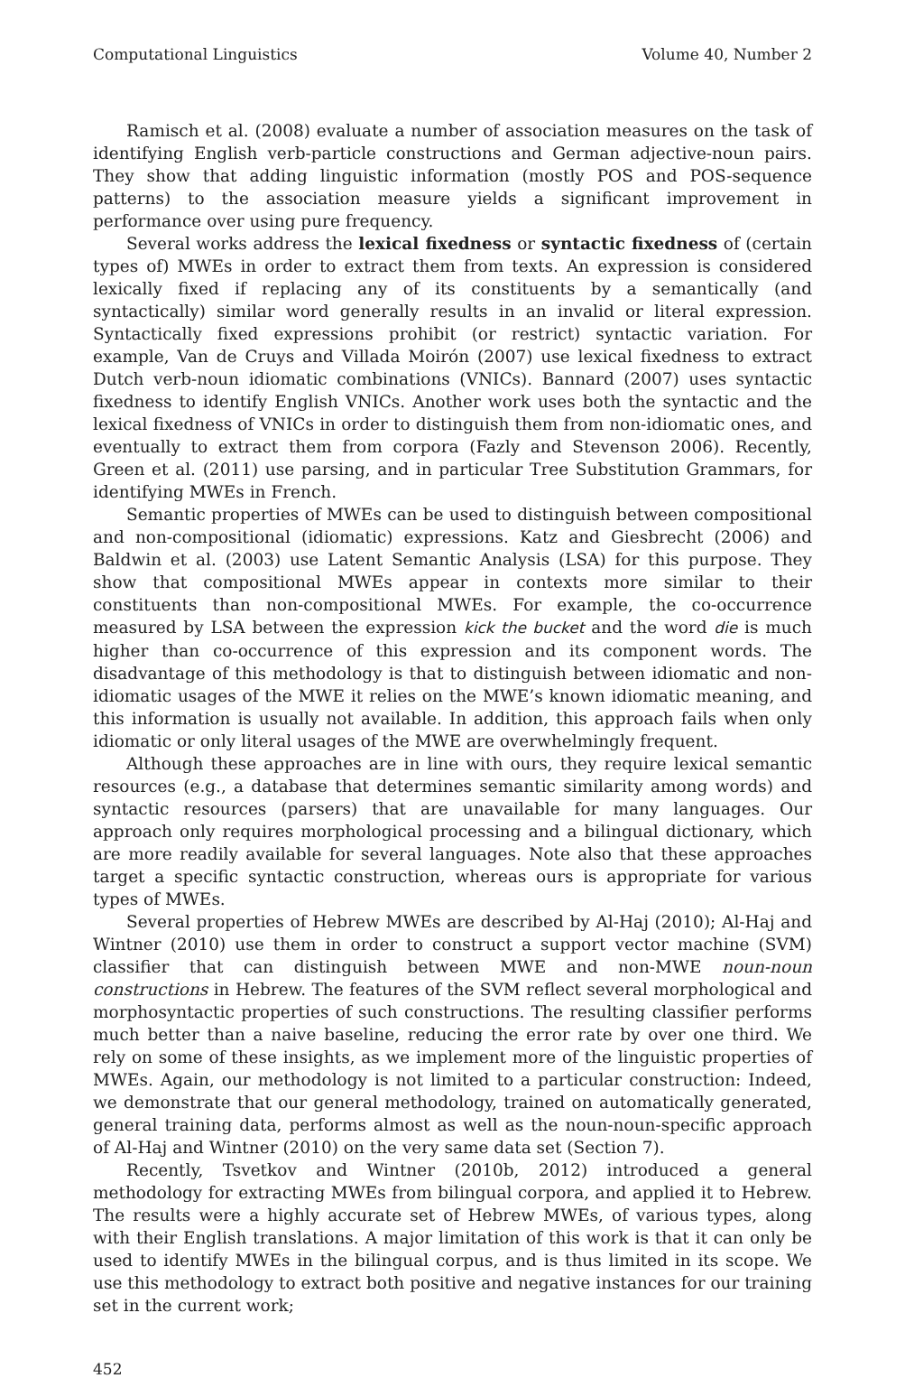Computational Linguistics Volume 40, Number 2
Ramisch et al. (2008) evaluate a number of association measures on the task of identifying English verb-particle constructions and German adjective-noun pairs. They show that adding linguistic information (mostly POS and POS-sequence patterns) to the association measure yields a significant improvement in performance over using pure frequency.
Several works address the lexical fixedness or syntactic fixedness of (certain types of) MWEs in order to extract them from texts. An expression is considered lexically fixed if replacing any of its constituents by a semantically (and syntactically) similar word generally results in an invalid or literal expression. Syntactically fixed expressions prohibit (or restrict) syntactic variation. For example, Van de Cruys and Villada Moirón (2007) use lexical fixedness to extract Dutch verb-noun idiomatic combinations (VNICs). Bannard (2007) uses syntactic fixedness to identify English VNICs. Another work uses both the syntactic and the lexical fixedness of VNICs in order to distinguish them from non-idiomatic ones, and eventually to extract them from corpora (Fazly and Stevenson 2006). Recently, Green et al. (2011) use parsing, and in particular Tree Substitution Grammars, for identifying MWEs in French.
Semantic properties of MWEs can be used to distinguish between compositional and non-compositional (idiomatic) expressions. Katz and Giesbrecht (2006) and Baldwin et al. (2003) use Latent Semantic Analysis (LSA) for this purpose. They show that compositional MWEs appear in contexts more similar to their constituents than non-compositional MWEs. For example, the co-occurrence measured by LSA between the expression kick the bucket and the word die is much higher than co-occurrence of this expression and its component words. The disadvantage of this methodology is that to distinguish between idiomatic and non-idiomatic usages of the MWE it relies on the MWE’s known idiomatic meaning, and this information is usually not available. In addition, this approach fails when only idiomatic or only literal usages of the MWE are overwhelmingly frequent.
Although these approaches are in line with ours, they require lexical semantic resources (e.g., a database that determines semantic similarity among words) and syntactic resources (parsers) that are unavailable for many languages. Our approach only requires morphological processing and a bilingual dictionary, which are more readily available for several languages. Note also that these approaches target a specific syntactic construction, whereas ours is appropriate for various types of MWEs.
Several properties of Hebrew MWEs are described by Al-Haj (2010); Al-Haj and Wintner (2010) use them in order to construct a support vector machine (SVM) classifier that can distinguish between MWE and non-MWE noun-noun constructions in Hebrew. The features of the SVM reflect several morphological and morphosyntactic properties of such constructions. The resulting classifier performs much better than a naive baseline, reducing the error rate by over one third. We rely on some of these insights, as we implement more of the linguistic properties of MWEs. Again, our methodology is not limited to a particular construction: Indeed, we demonstrate that our general methodology, trained on automatically generated, general training data, performs almost as well as the noun-noun-specific approach of Al-Haj and Wintner (2010) on the very same data set (Section 7).
Recently, Tsvetkov and Wintner (2010b, 2012) introduced a general methodology for extracting MWEs from bilingual corpora, and applied it to Hebrew. The results were a highly accurate set of Hebrew MWEs, of various types, along with their English translations. A major limitation of this work is that it can only be used to identify MWEs in the bilingual corpus, and is thus limited in its scope. We use this methodology to extract both positive and negative instances for our training set in the current work;
452